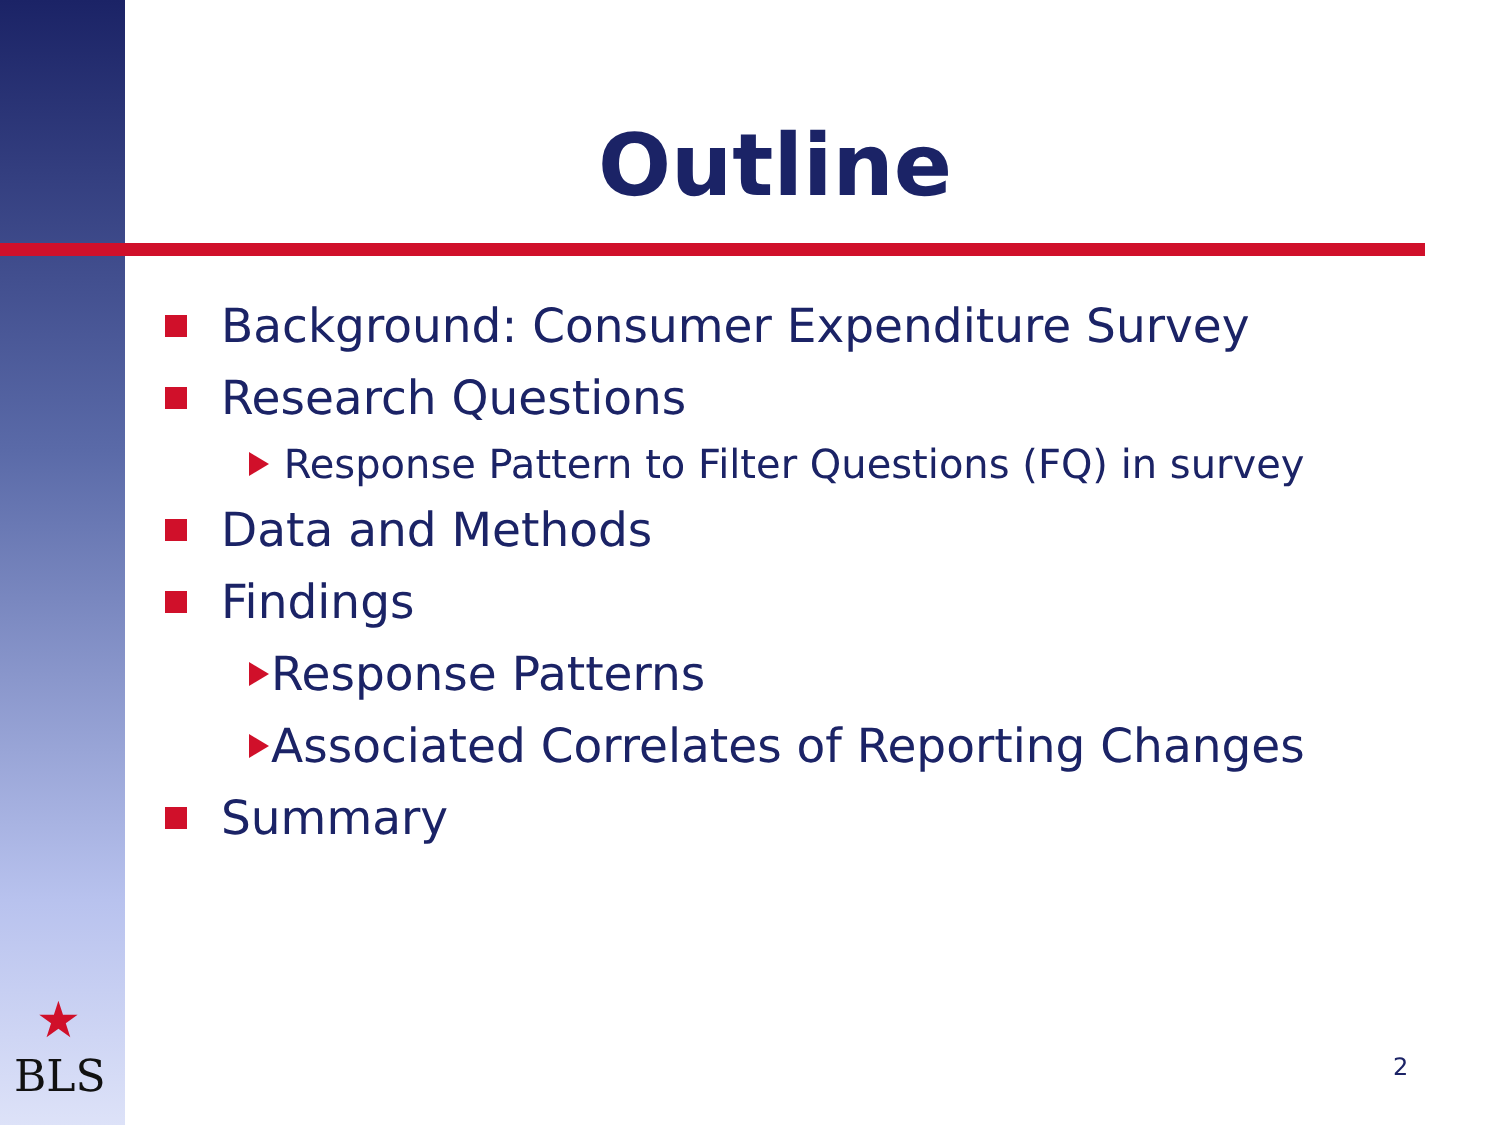Outline
Background: Consumer Expenditure Survey
Research Questions
Response Pattern to Filter Questions (FQ) in survey
Data and Methods
Findings
Response Patterns
Associated Correlates of Reporting Changes
Summary
★
BLS
2